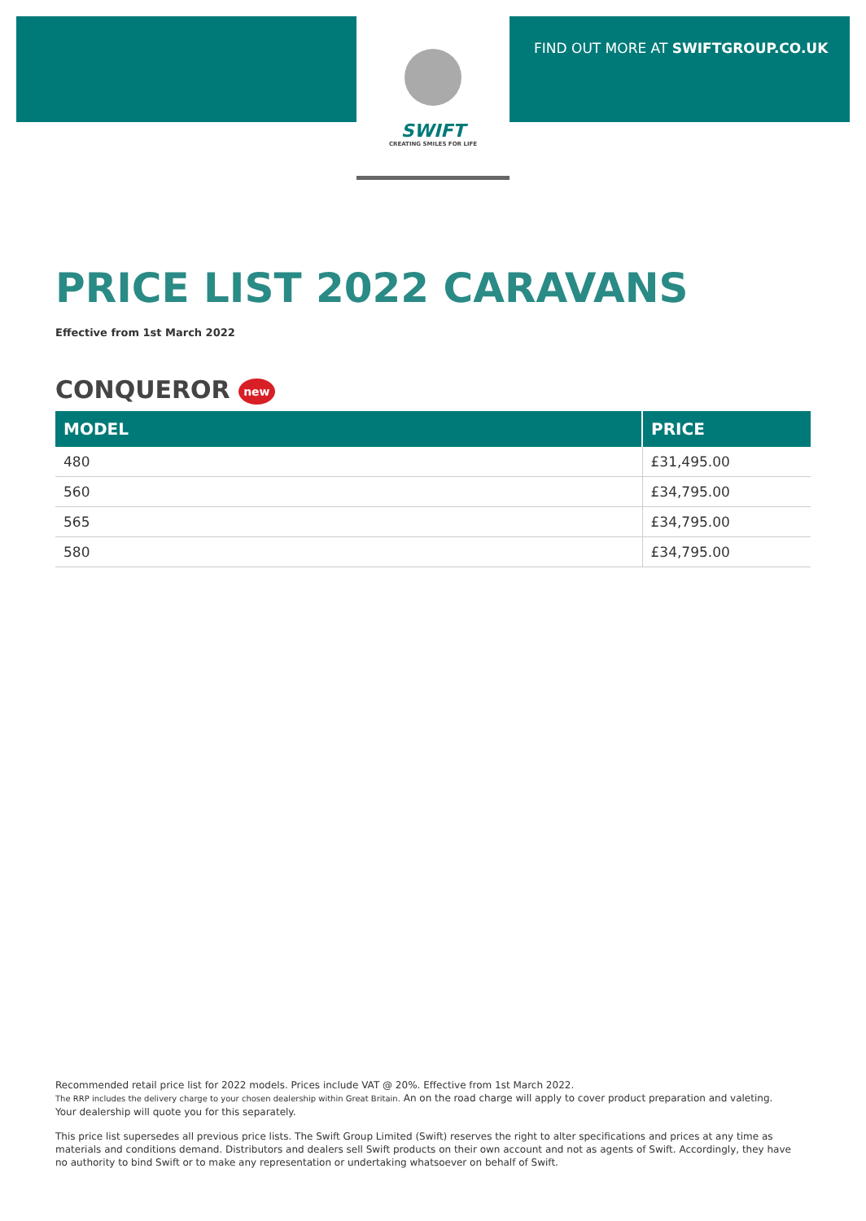FIND OUT MORE AT SWIFTGROUP.CO.UK
SWIFT
CREATING SMILES FOR LIFE
PRICE LIST 2022 CARAVANS
Effective from 1st March 2022
CONQUEROR new
| MODEL | PRICE |
| --- | --- |
| 480 | £31,495.00 |
| 560 | £34,795.00 |
| 565 | £34,795.00 |
| 580 | £34,795.00 |
Recommended retail price list for 2022 models. Prices include VAT @ 20%. Effective from 1st March 2022.
The RRP includes the delivery charge to your chosen dealership within Great Britain. An on the road charge will apply to cover product preparation and valeting.
Your dealership will quote you for this separately.
This price list supersedes all previous price lists. The Swift Group Limited (Swift) reserves the right to alter specifications and prices at any time as materials and conditions demand. Distributors and dealers sell Swift products on their own account and not as agents of Swift. Accordingly, they have no authority to bind Swift or to make any representation or undertaking whatsoever on behalf of Swift.